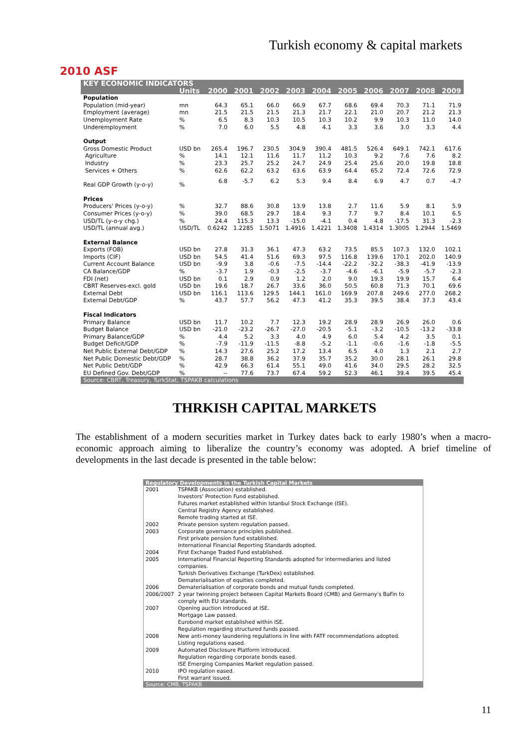2010 ASF
Turkish economy & capital markets
| KEY ECONOMIC INDICATORS | | | | | | | | | | | |
| | Units | 2000 | 2001 | 2002 | 2003 | 2004 | 2005 | 2006 | 2007 | 2008 | 2009 |
| Population | | | | | | | | | | | |
| Population (mid-year) | mn | 64.3 | 65.1 | 66.0 | 66.9 | 67.7 | 68.6 | 69.4 | 70.3 | 71.1 | 71.9 |
| Employment (average) | mn | 21.5 | 21.5 | 21.5 | 21.3 | 21.7 | 22.1 | 21.0 | 20.7 | 21.2 | 21.3 |
| Unemployment Rate | % | 6.5 | 8.3 | 10.3 | 10.5 | 10.3 | 10.2 | 9.9 | 10.3 | 11.0 | 14.0 |
| Underemployment | % | 7.0 | 6.0 | 5.5 | 4.8 | 4.1 | 3.3 | 3.6 | 3.0 | 3.3 | 4.4 |
| Output | | | | | | | | | | | |
| Gross Domestic Product | USD bn | 265.4 | 196.7 | 230.5 | 304.9 | 390.4 | 481.5 | 526.4 | 649.1 | 742.1 | 617.6 |
| Agriculture | % | 14.1 | 12.1 | 11.6 | 11.7 | 11.2 | 10.3 | 9.2 | 7.6 | 7.6 | 8.2 |
| Industry | % | 23.3 | 25.7 | 25.2 | 24.7 | 24.9 | 25.4 | 25.6 | 20.0 | 19.8 | 18.8 |
| Services + Others | % | 62.6 | 62.2 | 63.2 | 63.6 | 63.9 | 64.4 | 65.2 | 72.4 | 72.6 | 72.9 |
| Real GDP Growth (y-o-y) | % | 6.8 | -5.7 | 6.2 | 5.3 | 9.4 | 8.4 | 6.9 | 4.7 | 0.7 | -4.7 |
| Prices | | | | | | | | | | | |
| Producers' Prices (y-o-y) | % | 32.7 | 88.6 | 30.8 | 13.9 | 13.8 | 2.7 | 11.6 | 5.9 | 8.1 | 5.9 |
| Consumer Prices (y-o-y) | % | 39.0 | 68.5 | 29.7 | 18.4 | 9.3 | 7.7 | 9.7 | 8.4 | 10.1 | 6.5 |
| USD/TL (y-o-y chg.) | % | 24.4 | 115.3 | 13.3 | -15.0 | -4.1 | 0.4 | 4.8 | -17.5 | 31.3 | -2.3 |
| USD/TL (annual avg.) | USD/TL | 0.6242 | 1.2285 | 1.5071 | 1.4916 | 1.4221 | 1.3408 | 1.4314 | 1.3005 | 1.2944 | 1.5469 |
| External Balance | | | | | | | | | | | |
| Exports (FOB) | USD bn | 27.8 | 31.3 | 36.1 | 47.3 | 63.2 | 73.5 | 85.5 | 107.3 | 132.0 | 102.1 |
| Imports (CIF) | USD bn | 54.5 | 41.4 | 51.6 | 69.3 | 97.5 | 116.8 | 139.6 | 170.1 | 202.0 | 140.9 |
| Current Account Balance | USD bn | -9.9 | 3.8 | -0.6 | -7.5 | -14.4 | -22.2 | -32.2 | -38.3 | -41.9 | -13.9 |
| CA Balance/GDP | % | -3.7 | 1.9 | -0.3 | -2.5 | -3.7 | -4.6 | -6.1 | -5.9 | -5.7 | -2.3 |
| FDI (net) | USD bn | 0.1 | 2.9 | 0.9 | 1.2 | 2.0 | 9.0 | 19.3 | 19.9 | 15.7 | 6.4 |
| CBRT Reserves-excl. gold | USD bn | 19.6 | 18.7 | 26.7 | 33.6 | 36.0 | 50.5 | 60.8 | 71.3 | 70.1 | 69.6 |
| External Debt | USD bn | 116.1 | 113.6 | 129.5 | 144.1 | 161.0 | 169.9 | 207.8 | 249.6 | 277.0 | 268.2 |
| External Debt/GDP | % | 43.7 | 57.7 | 56.2 | 47.3 | 41.2 | 35.3 | 39.5 | 38.4 | 37.3 | 43.4 |
| Fiscal Indicators | | | | | | | | | | | |
| Primary Balance | USD bn | 11.7 | 10.2 | 7.7 | 12.3 | 19.2 | 28.9 | 28.9 | 26.9 | 26.0 | 0.6 |
| Budget Balance | USD bn | -21.0 | -23.2 | -26.7 | -27.0 | -20.5 | -5.1 | -3.2 | -10.5 | -13.2 | -33.8 |
| Primary Balance/GDP | % | 4.4 | 5.2 | 3.3 | 4.0 | 4.9 | 6.0 | 5.4 | 4.2 | 3.5 | 0.1 |
| Budget Deficit/GDP | % | -7.9 | -11.9 | -11.5 | -8.8 | -5.2 | -1.1 | -0.6 | -1.6 | -1.8 | -5.5 |
| Net Public External Debt/GDP | % | 14.3 | 27.6 | 25.2 | 17.2 | 13.4 | 6.5 | 4.0 | 1.3 | 2.1 | 2.7 |
| Net Public Domestic Debt/GDP | % | 28.7 | 38.8 | 36.2 | 37.9 | 35.7 | 35.2 | 30.0 | 28.1 | 26.1 | 29.8 |
| Net Public Debt/GDP | % | 42.9 | 66.3 | 61.4 | 55.1 | 49.0 | 41.6 | 34.0 | 29.5 | 28.2 | 32.5 |
| EU Defined Gov. Debt/GDP | % | -- | 77.6 | 73.7 | 67.4 | 59.2 | 52.3 | 46.1 | 39.4 | 39.5 | 45.4 |
| Source: CBRT, Treasury, TurkStat, TSPAKB calculations | | | | | | | | | | | |
THRKISH CAPITAL MARKETS
The establishment of a modern securities market in Turkey dates back to early 1980’s when a macro-economic approach aiming to liberalize the country’s economy was adopted. A brief timeline of developments in the last decade is presented in the table below:
| Regulatory Developments in the Turkish Capital Markets | |
| --- | --- |
| 2001 | TSPAKB (Association) established. Investors' Protection Fund established. Futures market established within Istanbul Stock Exchange (ISE). Central Registry Agency established. Remote trading started at ISE. |
| 2002 | Private pension system regulation passed. |
| 2003 | Corporate governance principles published. First private pension fund established. International Financial Reporting Standards adopted. |
| 2004 | First Exchange Traded Fund established. |
| 2005 | International Financial Reporting Standards adopted for intermediaries and listed companies. Turkish Derivatives Exchange (TurkDex) established. Dematerialisation of equities completed. |
| 2006 | Dematerialisation of corporate bonds and mutual funds completed. |
| 2006/2007 | 2 year twinning project between Capital Markets Board (CMB) and Germany's BaFin to comply with EU standards. |
| 2007 | Opening auction introduced at ISE. Mortgage Law passed. Eurobond market established within ISE. Regulation regarding structured funds passed. |
| 2008 | New anti-money laundering regulations in line with FATF recommendations adopted. Listing regulations eased. |
| 2009 | Automated Disclosure Platform introduced. Regulation regarding corporate bonds eased. ISE Emerging Companies Market regulation passed. |
| 2010 | IPO regulation eased. First warrant issued. |
| Source: CMB, TSPAKB | |
11